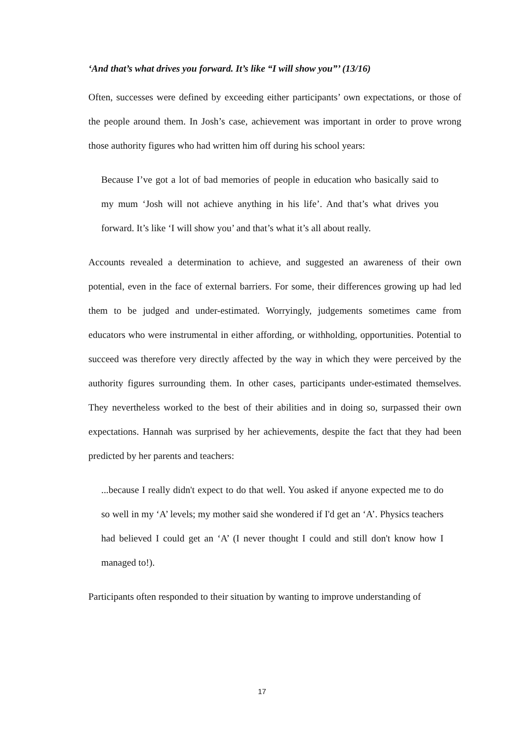‘And that’s what drives you forward. It’s like “I will show you”’ (13/16)
Often, successes were defined by exceeding either participants’ own expectations, or those of the people around them. In Josh’s case, achievement was important in order to prove wrong those authority figures who had written him off during his school years:
Because I’ve got a lot of bad memories of people in education who basically said to my mum ‘Josh will not achieve anything in his life’. And that’s what drives you forward. It’s like ‘I will show you’ and that’s what it’s all about really.
Accounts revealed a determination to achieve, and suggested an awareness of their own potential, even in the face of external barriers. For some, their differences growing up had led them to be judged and under-estimated. Worryingly, judgements sometimes came from educators who were instrumental in either affording, or withholding, opportunities. Potential to succeed was therefore very directly affected by the way in which they were perceived by the authority figures surrounding them. In other cases, participants under-estimated themselves. They nevertheless worked to the best of their abilities and in doing so, surpassed their own expectations. Hannah was surprised by her achievements, despite the fact that they had been predicted by her parents and teachers:
...because I really didn't expect to do that well. You asked if anyone expected me to do so well in my ‘A’ levels; my mother said she wondered if I'd get an ‘A’. Physics teachers had believed I could get an ‘A’ (I never thought I could and still don't know how I managed to!).
Participants often responded to their situation by wanting to improve understanding of
17